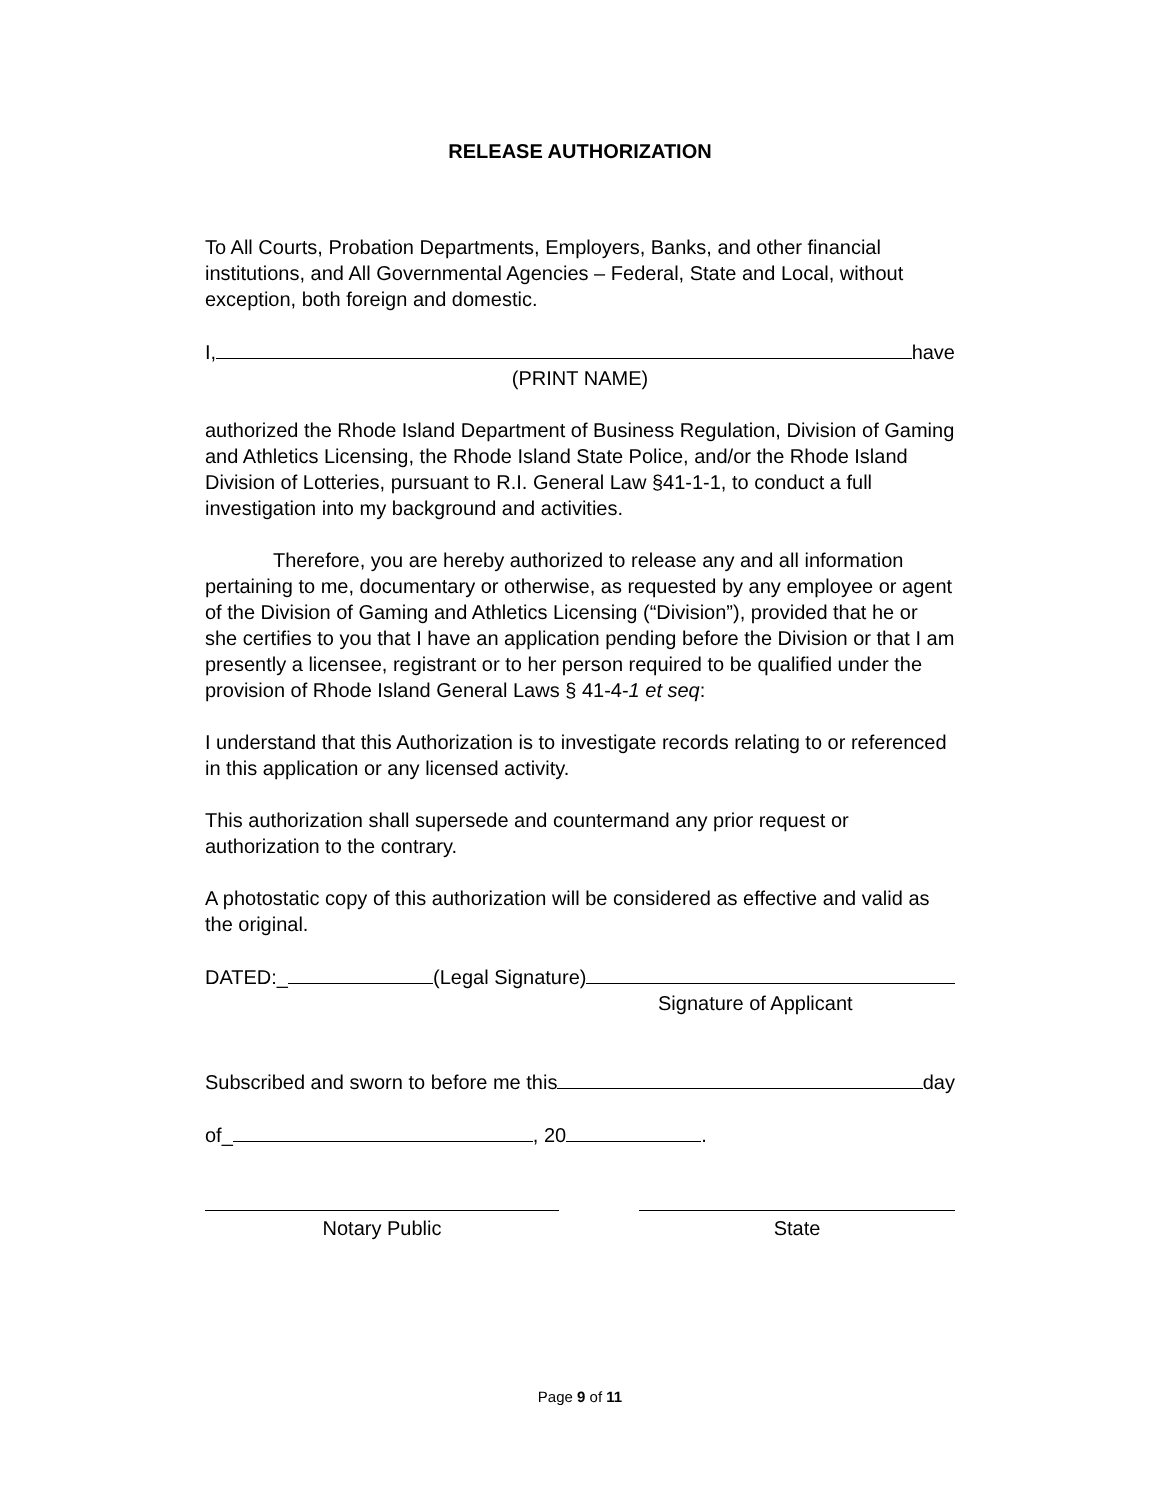RELEASE AUTHORIZATION
To All Courts, Probation Departments, Employers, Banks, and other financial institutions, and All Governmental Agencies – Federal, State and Local, without exception, both foreign and domestic.
I, have
(PRINT NAME)
authorized the Rhode Island Department of Business Regulation, Division of Gaming and Athletics Licensing, the Rhode Island State Police, and/or the Rhode Island Division of Lotteries, pursuant to R.I. General Law §41-1-1, to conduct a full investigation into my background and activities.
Therefore, you are hereby authorized to release any and all information pertaining to me, documentary or otherwise, as requested by any employee or agent of the Division of Gaming and Athletics Licensing (“Division”), provided that he or she certifies to you that I have an application pending before the Division or that I am presently a licensee, registrant or to her person required to be qualified under the provision of Rhode Island General Laws § 41-4-1 et seq:
I understand that this Authorization is to investigate records relating to or referenced in this application or any licensed activity.
This authorization shall supersede and countermand any prior request or authorization to the contrary.
A photostatic copy of this authorization will be considered as effective and valid as the original.
DATED:_ (Legal Signature)
Signature of Applicant
Subscribed and sworn to before me this day
of_ , 20 .
Notary Public State
Page 9 of 11